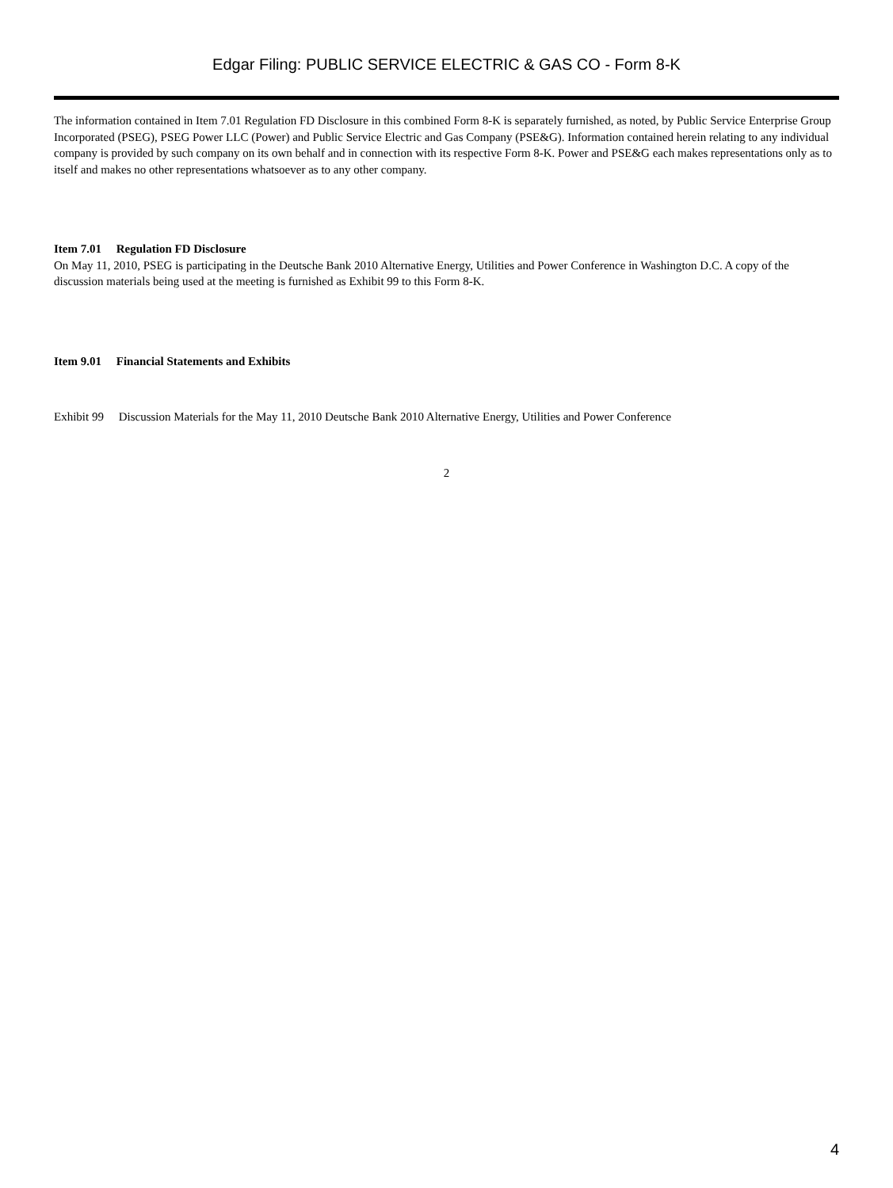Edgar Filing: PUBLIC SERVICE ELECTRIC & GAS CO - Form 8-K
The information contained in Item 7.01 Regulation FD Disclosure in this combined Form 8-K is separately furnished, as noted, by Public Service Enterprise Group Incorporated (PSEG), PSEG Power LLC (Power) and Public Service Electric and Gas Company (PSE&G). Information contained herein relating to any individual company is provided by such company on its own behalf and in connection with its respective Form 8-K. Power and PSE&G each makes representations only as to itself and makes no other representations whatsoever as to any other company.
Item 7.01 Regulation FD Disclosure
On May 11, 2010, PSEG is participating in the Deutsche Bank 2010 Alternative Energy, Utilities and Power Conference in Washington D.C. A copy of the discussion materials being used at the meeting is furnished as Exhibit 99 to this Form 8-K.
Item 9.01 Financial Statements and Exhibits
Exhibit 99 Discussion Materials for the May 11, 2010 Deutsche Bank 2010 Alternative Energy, Utilities and Power Conference
2
4